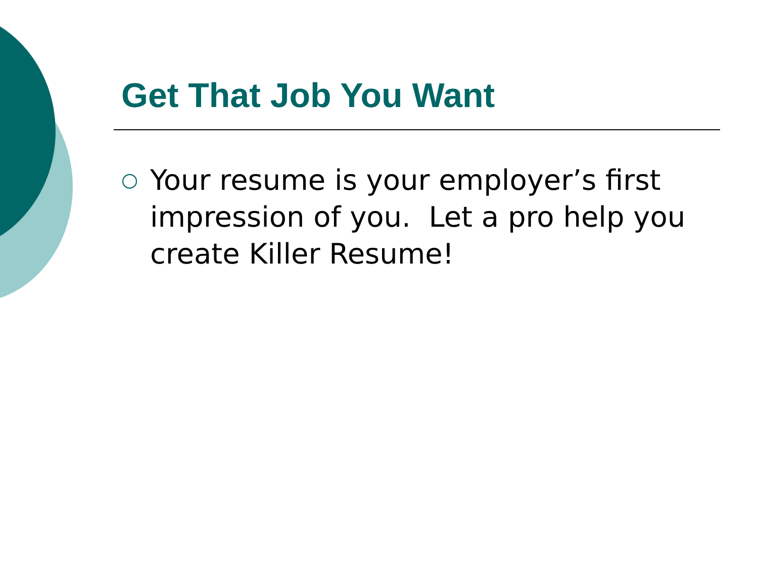Get That Job You Want
○ Your resume is your employer’s first impression of you. Let a pro help you create Killer Resume!